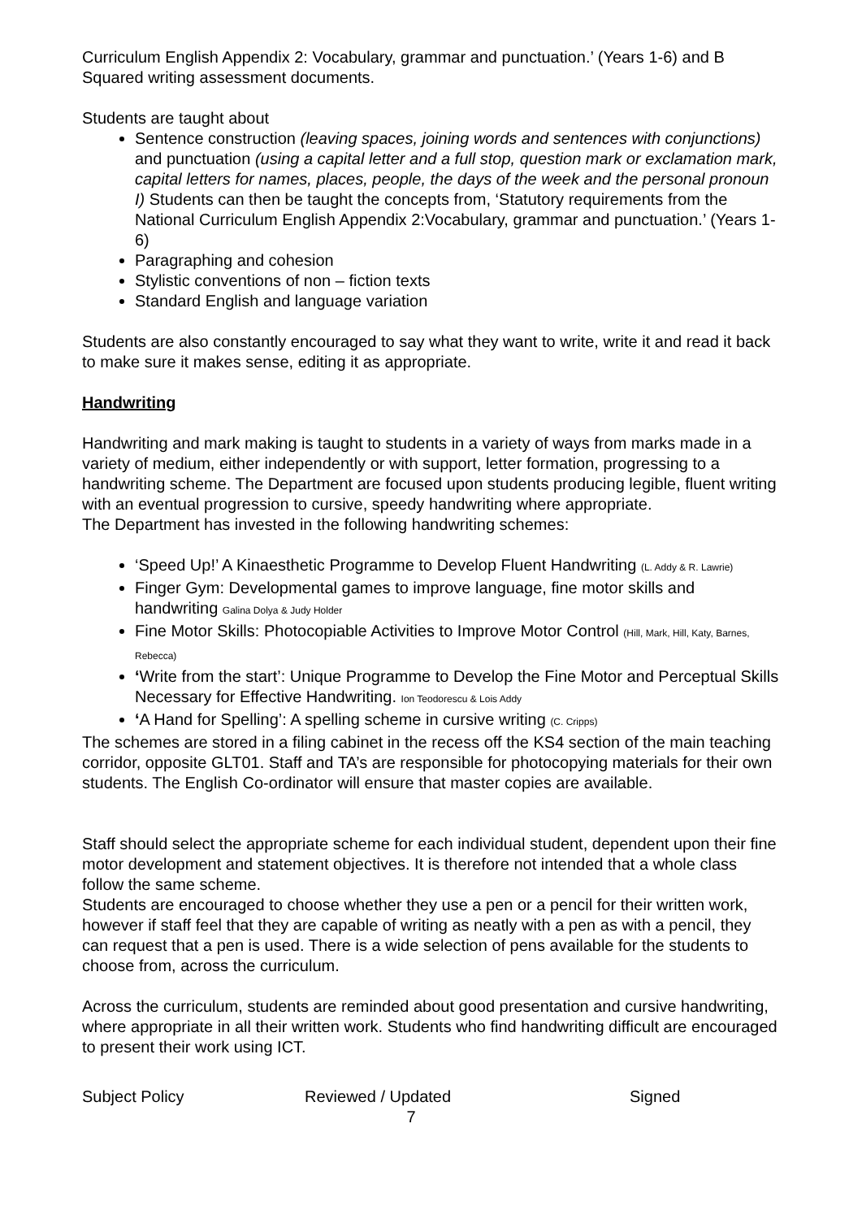Curriculum English Appendix 2: Vocabulary, grammar and punctuation.’ (Years 1-6) and B Squared writing assessment documents.
Students are taught about
Sentence construction (leaving spaces, joining words and sentences with conjunctions) and punctuation (using a capital letter and a full stop, question mark or exclamation mark, capital letters for names, places, people, the days of the week and the personal pronoun I) Students can then be taught the concepts from, ‘Statutory requirements from the National Curriculum English Appendix 2:Vocabulary, grammar and punctuation.’ (Years 1-6)
Paragraphing and cohesion
Stylistic conventions of non – fiction texts
Standard English and language variation
Students are also constantly encouraged to say what they want to write, write it and read it back to make sure it makes sense, editing it as appropriate.
Handwriting
Handwriting and mark making is taught to students in a variety of ways from marks made in a variety of medium, either independently or with support, letter formation, progressing to a handwriting scheme. The Department are focused upon students producing legible, fluent writing with an eventual progression to cursive, speedy handwriting where appropriate.
The Department has invested in the following handwriting schemes:
‘Speed Up!’ A Kinaesthetic Programme to Develop Fluent Handwriting (L. Addy & R. Lawrie)
Finger Gym: Developmental games to improve language, fine motor skills and handwriting Galina Dolya & Judy Holder
Fine Motor Skills: Photocopiable Activities to Improve Motor Control (Hill, Mark, Hill, Katy, Barnes, Rebecca)
‘Write from the start’: Unique Programme to Develop the Fine Motor and Perceptual Skills Necessary for Effective Handwriting. Ion Teodorescu & Lois Addy
‘A Hand for Spelling’: A spelling scheme in cursive writing (C. Cripps)
The schemes are stored in a filing cabinet in the recess off the KS4 section of the main teaching corridor, opposite GLT01. Staff and TA’s are responsible for photocopying materials for their own students. The English Co-ordinator will ensure that master copies are available.
Staff should select the appropriate scheme for each individual student, dependent upon their fine motor development and statement objectives. It is therefore not intended that a whole class follow the same scheme.
Students are encouraged to choose whether they use a pen or a pencil for their written work, however if staff feel that they are capable of writing as neatly with a pen as with a pencil, they can request that a pen is used. There is a wide selection of pens available for the students to choose from, across the curriculum.
Across the curriculum, students are reminded about good presentation and cursive handwriting, where appropriate in all their written work. Students who find handwriting difficult are encouraged to present their work using ICT.
Subject Policy Reviewed / Updated Signed
7